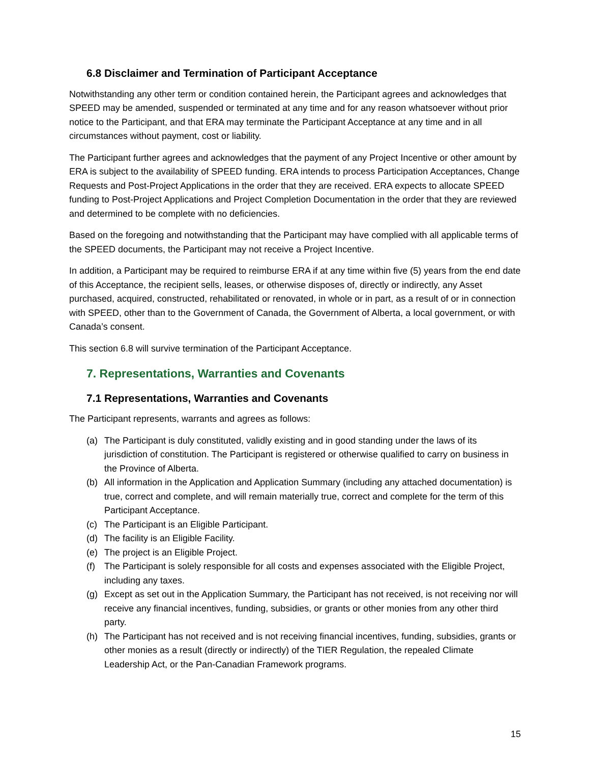6.8 Disclaimer and Termination of Participant Acceptance
Notwithstanding any other term or condition contained herein, the Participant agrees and acknowledges that SPEED may be amended, suspended or terminated at any time and for any reason whatsoever without prior notice to the Participant, and that ERA may terminate the Participant Acceptance at any time and in all circumstances without payment, cost or liability.
The Participant further agrees and acknowledges that the payment of any Project Incentive or other amount by ERA is subject to the availability of SPEED funding. ERA intends to process Participation Acceptances, Change Requests and Post-Project Applications in the order that they are received. ERA expects to allocate SPEED funding to Post-Project Applications and Project Completion Documentation in the order that they are reviewed and determined to be complete with no deficiencies.
Based on the foregoing and notwithstanding that the Participant may have complied with all applicable terms of the SPEED documents, the Participant may not receive a Project Incentive.
In addition, a Participant may be required to reimburse ERA if at any time within five (5) years from the end date of this Acceptance, the recipient sells, leases, or otherwise disposes of, directly or indirectly, any Asset purchased, acquired, constructed, rehabilitated or renovated, in whole or in part, as a result of or in connection with SPEED, other than to the Government of Canada, the Government of Alberta, a local government, or with Canada’s consent.
This section 6.8 will survive termination of the Participant Acceptance.
7. Representations, Warranties and Covenants
7.1 Representations, Warranties and Covenants
The Participant represents, warrants and agrees as follows:
(a) The Participant is duly constituted, validly existing and in good standing under the laws of its jurisdiction of constitution. The Participant is registered or otherwise qualified to carry on business in the Province of Alberta.
(b) All information in the Application and Application Summary (including any attached documentation) is true, correct and complete, and will remain materially true, correct and complete for the term of this Participant Acceptance.
(c) The Participant is an Eligible Participant.
(d) The facility is an Eligible Facility.
(e) The project is an Eligible Project.
(f) The Participant is solely responsible for all costs and expenses associated with the Eligible Project, including any taxes.
(g) Except as set out in the Application Summary, the Participant has not received, is not receiving nor will receive any financial incentives, funding, subsidies, or grants or other monies from any other third party.
(h) The Participant has not received and is not receiving financial incentives, funding, subsidies, grants or other monies as a result (directly or indirectly) of the TIER Regulation, the repealed Climate Leadership Act, or the Pan-Canadian Framework programs.
15